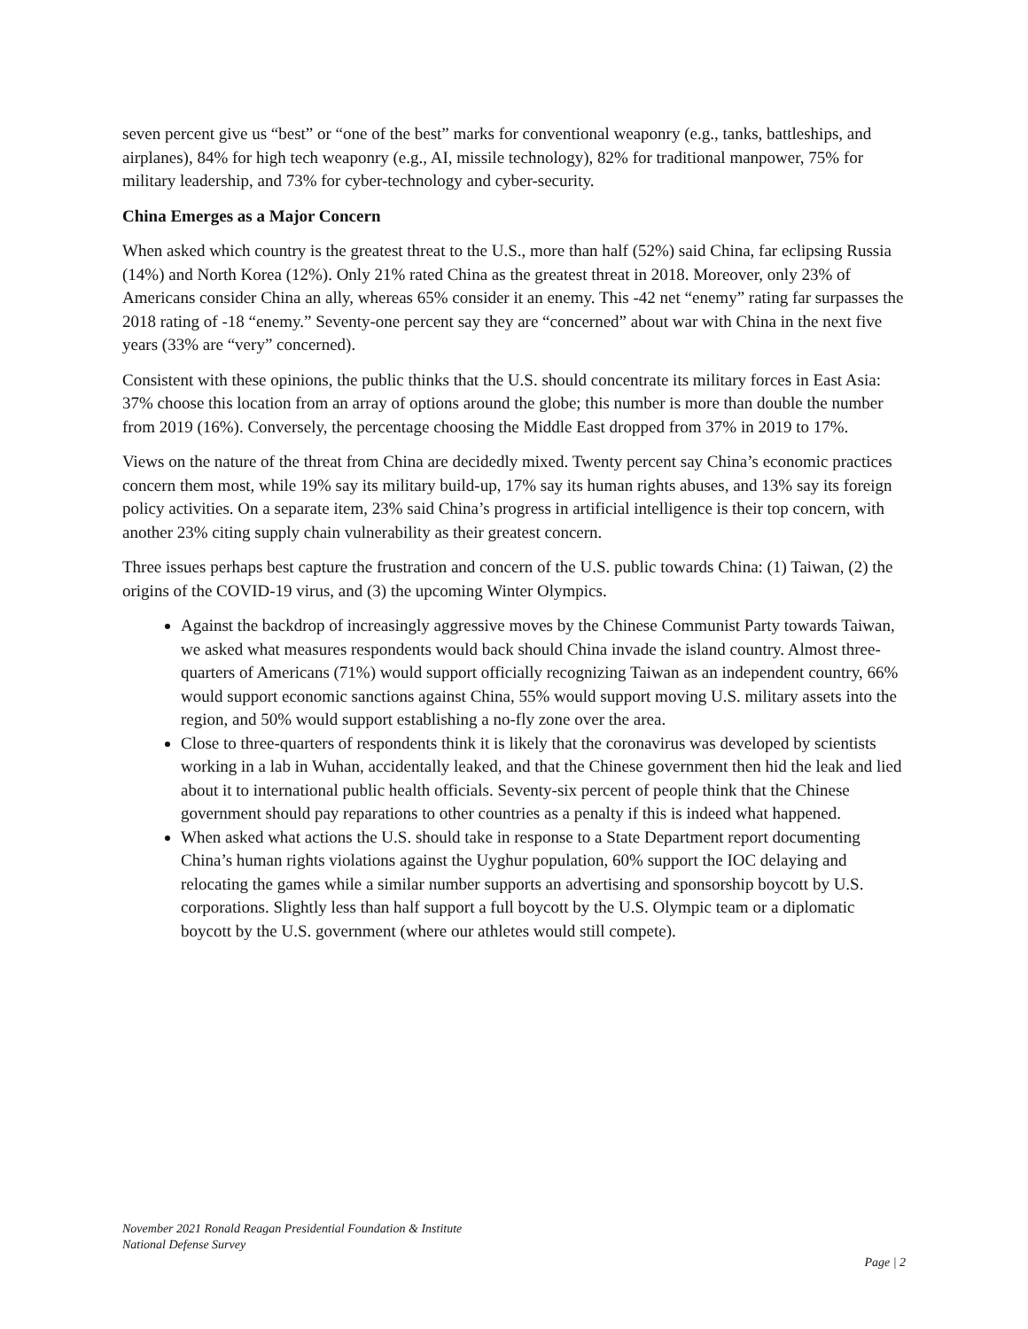seven percent give us “best” or “one of the best” marks for conventional weaponry (e.g., tanks, battleships, and airplanes), 84% for high tech weaponry (e.g., AI, missile technology), 82% for traditional manpower, 75% for military leadership, and 73% for cyber-technology and cyber-security.
China Emerges as a Major Concern
When asked which country is the greatest threat to the U.S., more than half (52%) said China, far eclipsing Russia (14%) and North Korea (12%). Only 21% rated China as the greatest threat in 2018. Moreover, only 23% of Americans consider China an ally, whereas 65% consider it an enemy. This -42 net “enemy” rating far surpasses the 2018 rating of -18 “enemy.” Seventy-one percent say they are “concerned” about war with China in the next five years (33% are “very” concerned).
Consistent with these opinions, the public thinks that the U.S. should concentrate its military forces in East Asia: 37% choose this location from an array of options around the globe; this number is more than double the number from 2019 (16%). Conversely, the percentage choosing the Middle East dropped from 37% in 2019 to 17%.
Views on the nature of the threat from China are decidedly mixed. Twenty percent say China’s economic practices concern them most, while 19% say its military build-up, 17% say its human rights abuses, and 13% say its foreign policy activities. On a separate item, 23% said China’s progress in artificial intelligence is their top concern, with another 23% citing supply chain vulnerability as their greatest concern.
Three issues perhaps best capture the frustration and concern of the U.S. public towards China: (1) Taiwan, (2) the origins of the COVID-19 virus, and (3) the upcoming Winter Olympics.
Against the backdrop of increasingly aggressive moves by the Chinese Communist Party towards Taiwan, we asked what measures respondents would back should China invade the island country. Almost three-quarters of Americans (71%) would support officially recognizing Taiwan as an independent country, 66% would support economic sanctions against China, 55% would support moving U.S. military assets into the region, and 50% would support establishing a no-fly zone over the area.
Close to three-quarters of respondents think it is likely that the coronavirus was developed by scientists working in a lab in Wuhan, accidentally leaked, and that the Chinese government then hid the leak and lied about it to international public health officials. Seventy-six percent of people think that the Chinese government should pay reparations to other countries as a penalty if this is indeed what happened.
When asked what actions the U.S. should take in response to a State Department report documenting China’s human rights violations against the Uyghur population, 60% support the IOC delaying and relocating the games while a similar number supports an advertising and sponsorship boycott by U.S. corporations. Slightly less than half support a full boycott by the U.S. Olympic team or a diplomatic boycott by the U.S. government (where our athletes would still compete).
November 2021 Ronald Reagan Presidential Foundation & Institute
National Defense Survey
Page | 2